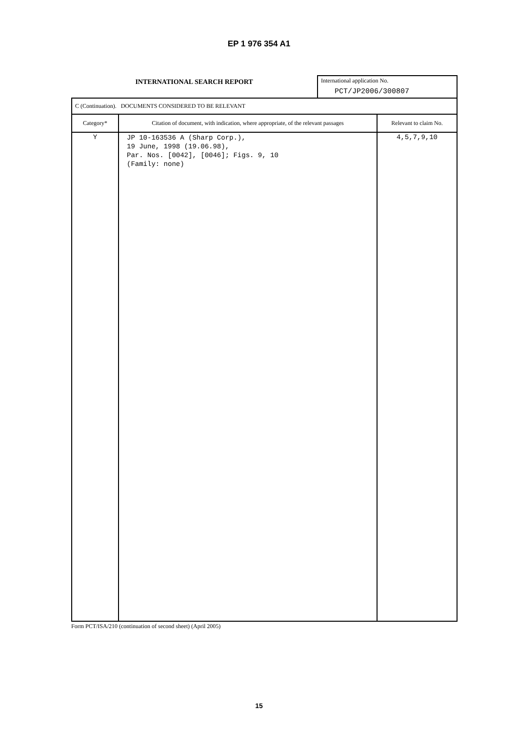EP 1 976 354 A1
INTERNATIONAL SEARCH REPORT
International application No.
PCT/JP2006/300807
| C (Continuation). DOCUMENTS CONSIDERED TO BE RELEVANT | | |
| Category* | Citation of document, with indication, where appropriate, of the relevant passages | Relevant to claim No. |
| Y | JP 10-163536 A (Sharp Corp.), 19 June, 1998 (19.06.98), Par. Nos. [0042], [0046]; Figs. 9, 10 (Family: none) | 4,5,7,9,10 |
Form PCT/ISA/210 (continuation of second sheet) (April 2005)
15